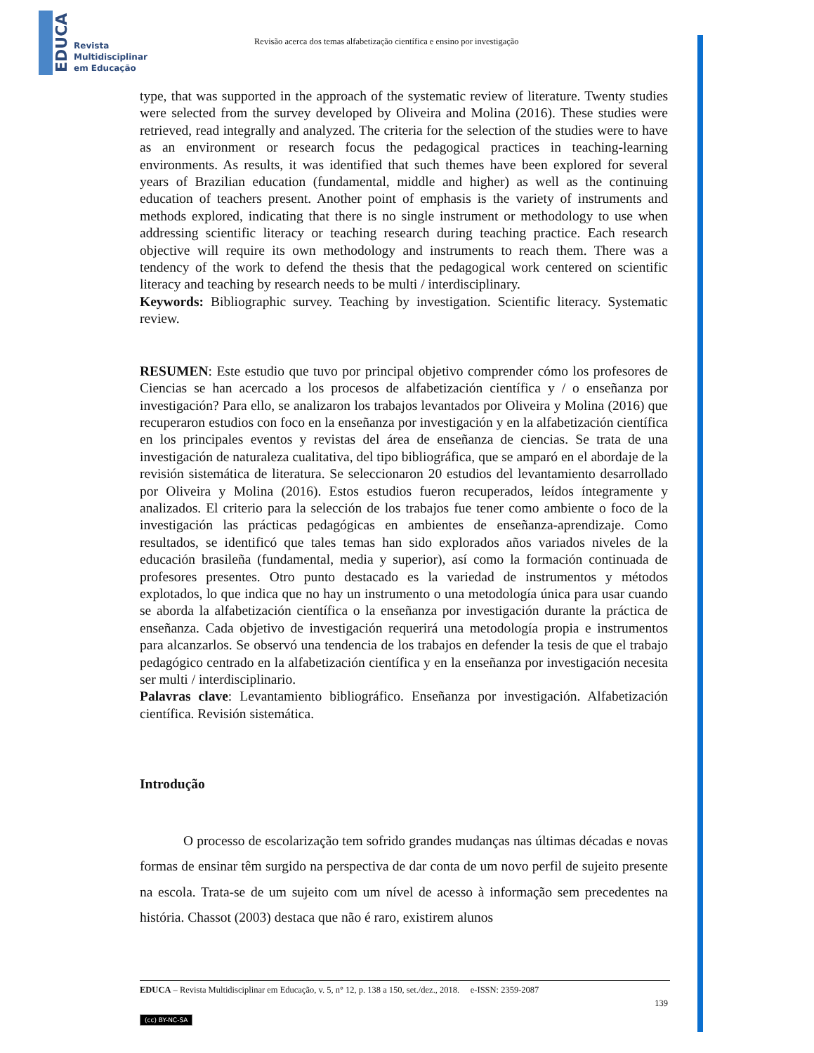EDUCA
Revista
Multidisciplinar
em Educação
Revisão acerca dos temas alfabetização científica e ensino por investigação
type, that was supported in the approach of the systematic review of literature. Twenty studies were selected from the survey developed by Oliveira and Molina (2016). These studies were retrieved, read integrally and analyzed. The criteria for the selection of the studies were to have as an environment or research focus the pedagogical practices in teaching-learning environments. As results, it was identified that such themes have been explored for several years of Brazilian education (fundamental, middle and higher) as well as the continuing education of teachers present. Another point of emphasis is the variety of instruments and methods explored, indicating that there is no single instrument or methodology to use when addressing scientific literacy or teaching research during teaching practice. Each research objective will require its own methodology and instruments to reach them. There was a tendency of the work to defend the thesis that the pedagogical work centered on scientific literacy and teaching by research needs to be multi / interdisciplinary.
Keywords: Bibliographic survey. Teaching by investigation. Scientific literacy. Systematic review.
RESUMEN: Este estudio que tuvo por principal objetivo comprender cómo los profesores de Ciencias se han acercado a los procesos de alfabetización científica y / o enseñanza por investigación? Para ello, se analizaron los trabajos levantados por Oliveira y Molina (2016) que recuperaron estudios con foco en la enseñanza por investigación y en la alfabetización científica en los principales eventos y revistas del área de enseñanza de ciencias. Se trata de una investigación de naturaleza cualitativa, del tipo bibliográfica, que se amparó en el abordaje de la revisión sistemática de literatura. Se seleccionaron 20 estudios del levantamiento desarrollado por Oliveira y Molina (2016). Estos estudios fueron recuperados, leídos íntegramente y analizados. El criterio para la selección de los trabajos fue tener como ambiente o foco de la investigación las prácticas pedagógicas en ambientes de enseñanza-aprendizaje. Como resultados, se identificó que tales temas han sido explorados años variados niveles de la educación brasileña (fundamental, media y superior), así como la formación continuada de profesores presentes. Otro punto destacado es la variedad de instrumentos y métodos explotados, lo que indica que no hay un instrumento o una metodología única para usar cuando se aborda la alfabetización científica o la enseñanza por investigación durante la práctica de enseñanza. Cada objetivo de investigación requerirá una metodología propia e instrumentos para alcanzarlos. Se observó una tendencia de los trabajos en defender la tesis de que el trabajo pedagógico centrado en la alfabetización científica y en la enseñanza por investigación necesita ser multi / interdisciplinario.
Palavras clave: Levantamiento bibliográfico. Enseñanza por investigación. Alfabetización científica. Revisión sistemática.
Introdução
O processo de escolarização tem sofrido grandes mudanças nas últimas décadas e novas formas de ensinar têm surgido na perspectiva de dar conta de um novo perfil de sujeito presente na escola. Trata-se de um sujeito com um nível de acesso à informação sem precedentes na história. Chassot (2003) destaca que não é raro, existirem alunos
EDUCA – Revista Multidisciplinar em Educação, v. 5, n° 12, p. 138 a 150, set./dez., 2018. e-ISSN: 2359-2087
139
(cc) BY-NC-SA